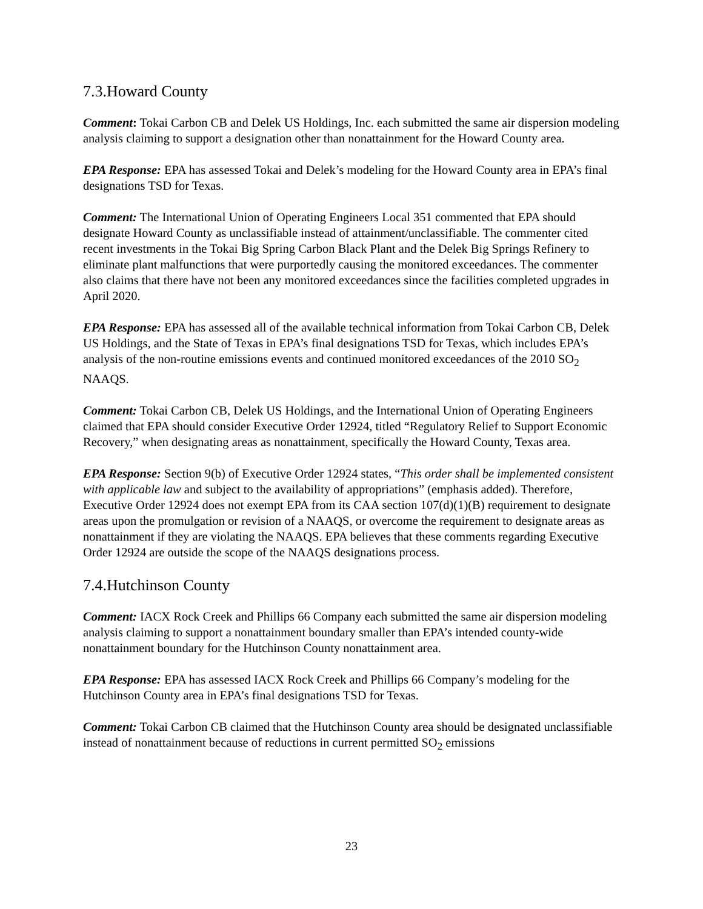7.3.Howard County
Comment: Tokai Carbon CB and Delek US Holdings, Inc. each submitted the same air dispersion modeling analysis claiming to support a designation other than nonattainment for the Howard County area.
EPA Response: EPA has assessed Tokai and Delek’s modeling for the Howard County area in EPA’s final designations TSD for Texas.
Comment: The International Union of Operating Engineers Local 351 commented that EPA should designate Howard County as unclassifiable instead of attainment/unclassifiable. The commenter cited recent investments in the Tokai Big Spring Carbon Black Plant and the Delek Big Springs Refinery to eliminate plant malfunctions that were purportedly causing the monitored exceedances. The commenter also claims that there have not been any monitored exceedances since the facilities completed upgrades in April 2020.
EPA Response: EPA has assessed all of the available technical information from Tokai Carbon CB, Delek US Holdings, and the State of Texas in EPA’s final designations TSD for Texas, which includes EPA’s analysis of the non-routine emissions events and continued monitored exceedances of the 2010 SO<sub>2</sub> NAAQS.
Comment: Tokai Carbon CB, Delek US Holdings, and the International Union of Operating Engineers claimed that EPA should consider Executive Order 12924, titled “Regulatory Relief to Support Economic Recovery,” when designating areas as nonattainment, specifically the Howard County, Texas area.
EPA Response: Section 9(b) of Executive Order 12924 states, “This order shall be implemented consistent with applicable law and subject to the availability of appropriations” (emphasis added). Therefore, Executive Order 12924 does not exempt EPA from its CAA section 107(d)(1)(B) requirement to designate areas upon the promulgation or revision of a NAAQS, or overcome the requirement to designate areas as nonattainment if they are violating the NAAQS. EPA believes that these comments regarding Executive Order 12924 are outside the scope of the NAAQS designations process.
7.4.Hutchinson County
Comment: IACX Rock Creek and Phillips 66 Company each submitted the same air dispersion modeling analysis claiming to support a nonattainment boundary smaller than EPA’s intended county-wide nonattainment boundary for the Hutchinson County nonattainment area.
EPA Response: EPA has assessed IACX Rock Creek and Phillips 66 Company’s modeling for the Hutchinson County area in EPA’s final designations TSD for Texas.
Comment: Tokai Carbon CB claimed that the Hutchinson County area should be designated unclassifiable instead of nonattainment because of reductions in current permitted SO<sub>2</sub> emissions
23